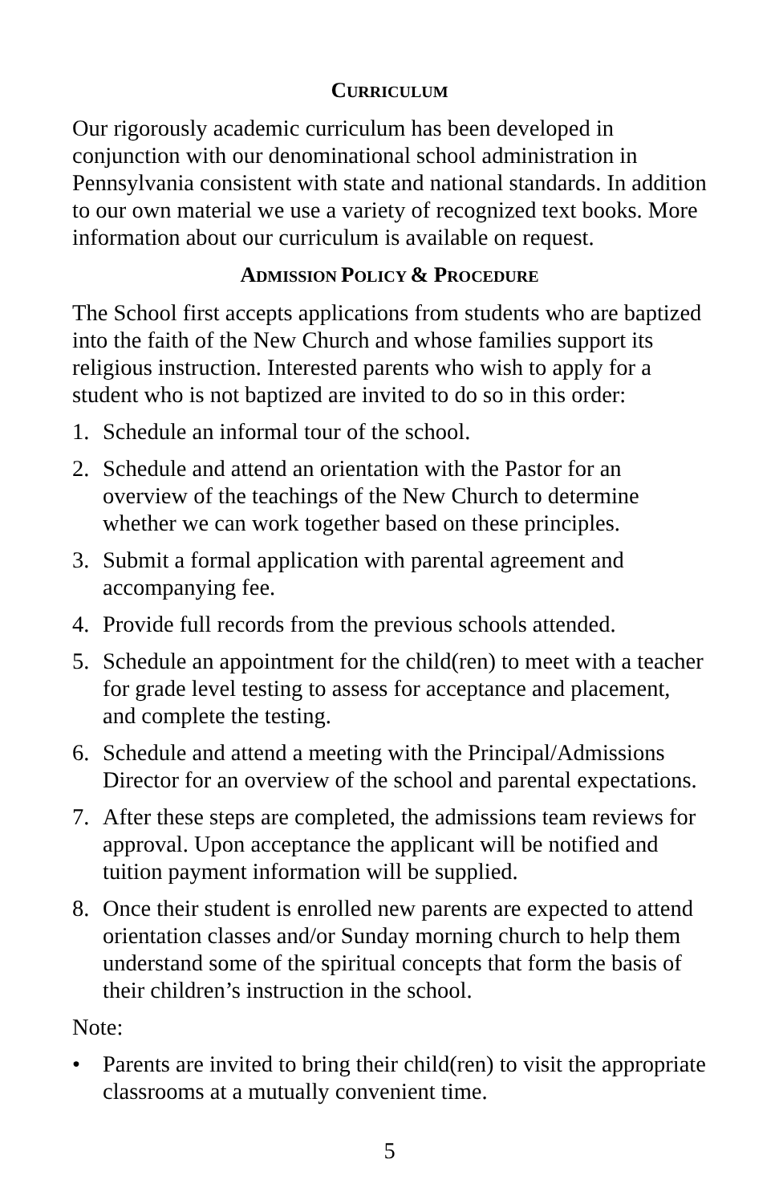CURRICULUM
Our rigorously academic curriculum has been developed in conjunction with our denominational school administration in Pennsylvania consistent with state and national standards. In addition to our own material we use a variety of recognized text books. More information about our curriculum is available on request.
ADMISSION POLICY & PROCEDURE
The School first accepts applications from students who are baptized into the faith of the New Church and whose families support its religious instruction. Interested parents who wish to apply for a student who is not baptized are invited to do so in this order:
1. Schedule an informal tour of the school.
2. Schedule and attend an orientation with the Pastor for an overview of the teachings of the New Church to determine whether we can work together based on these principles.
3. Submit a formal application with parental agreement and accompanying fee.
4. Provide full records from the previous schools attended.
5. Schedule an appointment for the child(ren) to meet with a teacher for grade level testing to assess for acceptance and placement, and complete the testing.
6. Schedule and attend a meeting with the Principal/Admissions Director for an overview of the school and parental expectations.
7. After these steps are completed, the admissions team reviews for approval. Upon acceptance the applicant will be notified and tuition payment information will be supplied.
8. Once their student is enrolled new parents are expected to attend orientation classes and/or Sunday morning church to help them understand some of the spiritual concepts that form the basis of their children’s instruction in the school.
Note:
• Parents are invited to bring their child(ren) to visit the appropriate classrooms at a mutually convenient time.
5